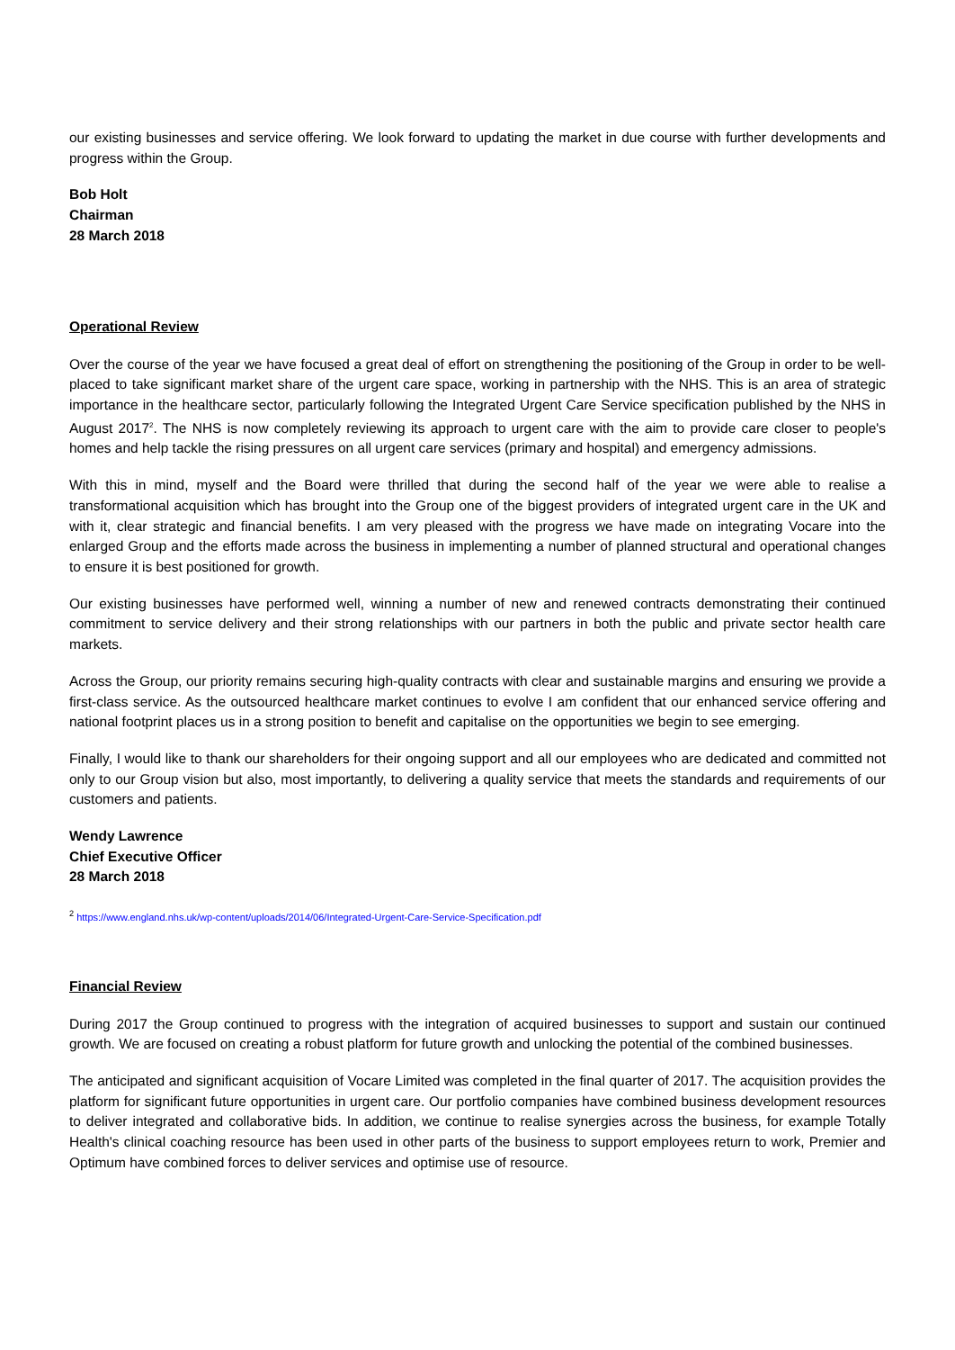our existing businesses and service offering. We look forward to updating the market in due course with further developments and progress within the Group.
Bob Holt
Chairman
28 March 2018
Operational Review
Over the course of the year we have focused a great deal of effort on strengthening the positioning of the Group in order to be well-placed to take significant market share of the urgent care space, working in partnership with the NHS. This is an area of strategic importance in the healthcare sector, particularly following the Integrated Urgent Care Service specification published by the NHS in August 2017<sup>2</sup>. The NHS is now completely reviewing its approach to urgent care with the aim to provide care closer to people's homes and help tackle the rising pressures on all urgent care services (primary and hospital) and emergency admissions.
With this in mind, myself and the Board were thrilled that during the second half of the year we were able to realise a transformational acquisition which has brought into the Group one of the biggest providers of integrated urgent care in the UK and with it, clear strategic and financial benefits. I am very pleased with the progress we have made on integrating Vocare into the enlarged Group and the efforts made across the business in implementing a number of planned structural and operational changes to ensure it is best positioned for growth.
Our existing businesses have performed well, winning a number of new and renewed contracts demonstrating their continued commitment to service delivery and their strong relationships with our partners in both the public and private sector health care markets.
Across the Group, our priority remains securing high-quality contracts with clear and sustainable margins and ensuring we provide a first-class service. As the outsourced healthcare market continues to evolve I am confident that our enhanced service offering and national footprint places us in a strong position to benefit and capitalise on the opportunities we begin to see emerging.
Finally, I would like to thank our shareholders for their ongoing support and all our employees who are dedicated and committed not only to our Group vision but also, most importantly, to delivering a quality service that meets the standards and requirements of our customers and patients.
Wendy Lawrence
Chief Executive Officer
28 March 2018
<sup>2</sup> https://www.england.nhs.uk/wp-content/uploads/2014/06/Integrated-Urgent-Care-Service-Specification.pdf
Financial Review
During 2017 the Group continued to progress with the integration of acquired businesses to support and sustain our continued growth. We are focused on creating a robust platform for future growth and unlocking the potential of the combined businesses.
The anticipated and significant acquisition of Vocare Limited was completed in the final quarter of 2017. The acquisition provides the platform for significant future opportunities in urgent care. Our portfolio companies have combined business development resources to deliver integrated and collaborative bids. In addition, we continue to realise synergies across the business, for example Totally Health's clinical coaching resource has been used in other parts of the business to support employees return to work, Premier and Optimum have combined forces to deliver services and optimise use of resource.